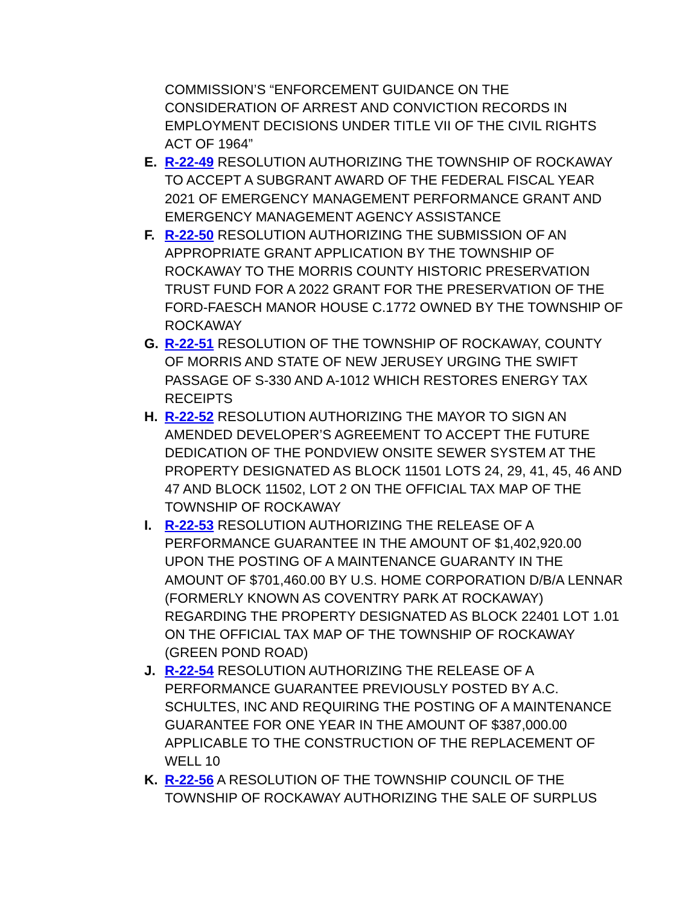COMMISSION’S “ENFORCEMENT GUIDANCE ON THE CONSIDERATION OF ARREST AND CONVICTION RECORDS IN EMPLOYMENT DECISIONS UNDER TITLE VII OF THE CIVIL RIGHTS ACT OF 1964”
E. R-22-49 RESOLUTION AUTHORIZING THE TOWNSHIP OF ROCKAWAY TO ACCEPT A SUBGRANT AWARD OF THE FEDERAL FISCAL YEAR 2021 OF EMERGENCY MANAGEMENT PERFORMANCE GRANT AND EMERGENCY MANAGEMENT AGENCY ASSISTANCE
F. R-22-50 RESOLUTION AUTHORIZING THE SUBMISSION OF AN APPROPRIATE GRANT APPLICATION BY THE TOWNSHIP OF ROCKAWAY TO THE MORRIS COUNTY HISTORIC PRESERVATION TRUST FUND FOR A 2022 GRANT FOR THE PRESERVATION OF THE FORD-FAESCH MANOR HOUSE C.1772 OWNED BY THE TOWNSHIP OF ROCKAWAY
G. R-22-51 RESOLUTION OF THE TOWNSHIP OF ROCKAWAY, COUNTY OF MORRIS AND STATE OF NEW JERUSEY URGING THE SWIFT PASSAGE OF S-330 AND A-1012 WHICH RESTORES ENERGY TAX RECEIPTS
H. R-22-52 RESOLUTION AUTHORIZING THE MAYOR TO SIGN AN AMENDED DEVELOPER’S AGREEMENT TO ACCEPT THE FUTURE DEDICATION OF THE PONDVIEW ONSITE SEWER SYSTEM AT THE PROPERTY DESIGNATED AS BLOCK 11501 LOTS 24, 29, 41, 45, 46 AND 47 AND BLOCK 11502, LOT 2 ON THE OFFICIAL TAX MAP OF THE TOWNSHIP OF ROCKAWAY
I. R-22-53 RESOLUTION AUTHORIZING THE RELEASE OF A PERFORMANCE GUARANTEE IN THE AMOUNT OF $1,402,920.00 UPON THE POSTING OF A MAINTENANCE GUARANTY IN THE AMOUNT OF $701,460.00 BY U.S. HOME CORPORATION D/B/A LENNAR (FORMERLY KNOWN AS COVENTRY PARK AT ROCKAWAY) REGARDING THE PROPERTY DESIGNATED AS BLOCK 22401 LOT 1.01 ON THE OFFICIAL TAX MAP OF THE TOWNSHIP OF ROCKAWAY (GREEN POND ROAD)
J. R-22-54 RESOLUTION AUTHORIZING THE RELEASE OF A PERFORMANCE GUARANTEE PREVIOUSLY POSTED BY A.C. SCHULTES, INC AND REQUIRING THE POSTING OF A MAINTENANCE GUARANTEE FOR ONE YEAR IN THE AMOUNT OF $387,000.00 APPLICABLE TO THE CONSTRUCTION OF THE REPLACEMENT OF WELL 10
K. R-22-56 A RESOLUTION OF THE TOWNSHIP COUNCIL OF THE TOWNSHIP OF ROCKAWAY AUTHORIZING THE SALE OF SURPLUS